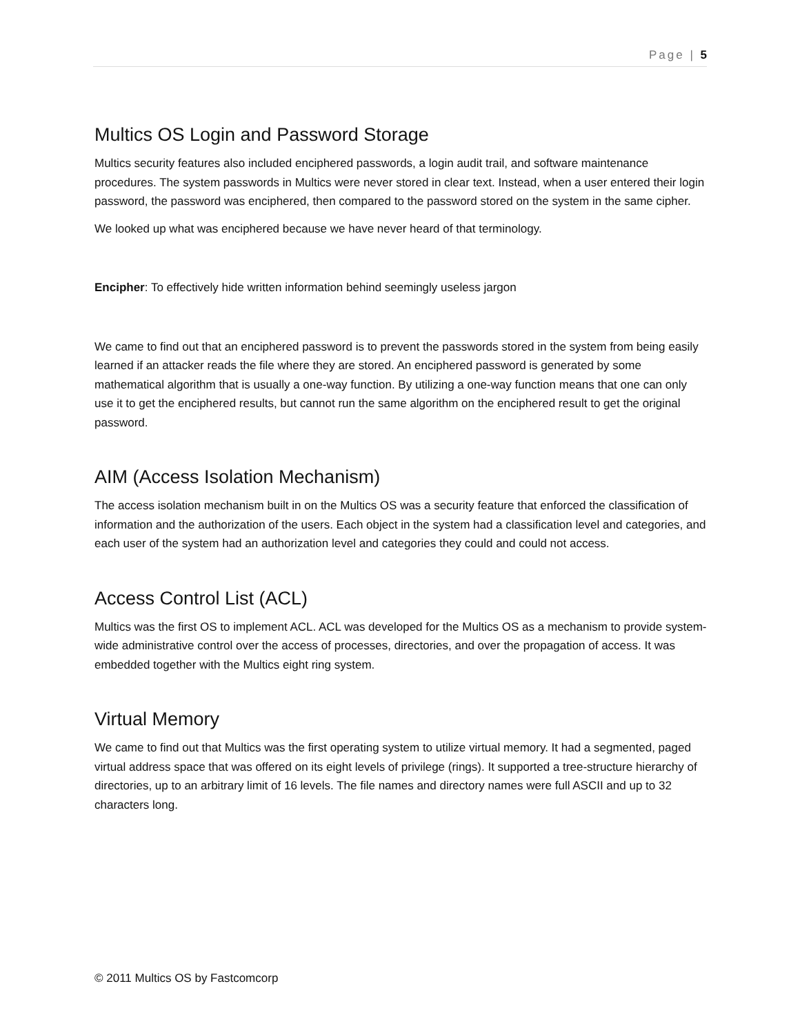Page | 5
Multics OS Login and Password Storage
Multics security features also included enciphered passwords, a login audit trail, and software maintenance procedures. The system passwords in Multics were never stored in clear text. Instead, when a user entered their login password, the password was enciphered, then compared to the password stored on the system in the same cipher.
We looked up what was enciphered because we have never heard of that terminology.
Encipher: To effectively hide written information behind seemingly useless jargon
We came to find out that an enciphered password is to prevent the passwords stored in the system from being easily learned if an attacker reads the file where they are stored. An enciphered password is generated by some mathematical algorithm that is usually a one-way function. By utilizing a one-way function means that one can only use it to get the enciphered results, but cannot run the same algorithm on the enciphered result to get the original password.
AIM (Access Isolation Mechanism)
The access isolation mechanism built in on the Multics OS was a security feature that enforced the classification of information and the authorization of the users. Each object in the system had a classification level and categories, and each user of the system had an authorization level and categories they could and could not access.
Access Control List (ACL)
Multics was the first OS to implement ACL. ACL was developed for the Multics OS as a mechanism to provide system-wide administrative control over the access of processes, directories, and over the propagation of access. It was embedded together with the Multics eight ring system.
Virtual Memory
We came to find out that Multics was the first operating system to utilize virtual memory. It had a segmented, paged virtual address space that was offered on its eight levels of privilege (rings). It supported a tree-structure hierarchy of directories, up to an arbitrary limit of 16 levels. The file names and directory names were full ASCII and up to 32 characters long.
© 2011 Multics OS by Fastcomcorp